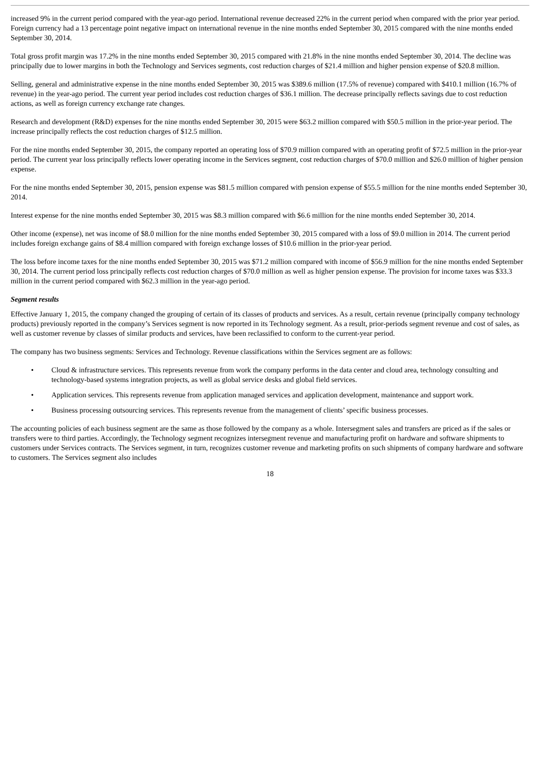increased 9% in the current period compared with the year-ago period. International revenue decreased 22% in the current period when compared with the prior year period. Foreign currency had a 13 percentage point negative impact on international revenue in the nine months ended September 30, 2015 compared with the nine months ended September 30, 2014.
Total gross profit margin was 17.2% in the nine months ended September 30, 2015 compared with 21.8% in the nine months ended September 30, 2014. The decline was principally due to lower margins in both the Technology and Services segments, cost reduction charges of $21.4 million and higher pension expense of $20.8 million.
Selling, general and administrative expense in the nine months ended September 30, 2015 was $389.6 million (17.5% of revenue) compared with $410.1 million (16.7% of revenue) in the year-ago period. The current year period includes cost reduction charges of $36.1 million. The decrease principally reflects savings due to cost reduction actions, as well as foreign currency exchange rate changes.
Research and development (R&D) expenses for the nine months ended September 30, 2015 were $63.2 million compared with $50.5 million in the prior-year period. The increase principally reflects the cost reduction charges of $12.5 million.
For the nine months ended September 30, 2015, the company reported an operating loss of $70.9 million compared with an operating profit of $72.5 million in the prior-year period. The current year loss principally reflects lower operating income in the Services segment, cost reduction charges of $70.0 million and $26.0 million of higher pension expense.
For the nine months ended September 30, 2015, pension expense was $81.5 million compared with pension expense of $55.5 million for the nine months ended September 30, 2014.
Interest expense for the nine months ended September 30, 2015 was $8.3 million compared with $6.6 million for the nine months ended September 30, 2014.
Other income (expense), net was income of $8.0 million for the nine months ended September 30, 2015 compared with a loss of $9.0 million in 2014. The current period includes foreign exchange gains of $8.4 million compared with foreign exchange losses of $10.6 million in the prior-year period.
The loss before income taxes for the nine months ended September 30, 2015 was $71.2 million compared with income of $56.9 million for the nine months ended September 30, 2014. The current period loss principally reflects cost reduction charges of $70.0 million as well as higher pension expense. The provision for income taxes was $33.3 million in the current period compared with $62.3 million in the year-ago period.
Segment results
Effective January 1, 2015, the company changed the grouping of certain of its classes of products and services. As a result, certain revenue (principally company technology products) previously reported in the company’s Services segment is now reported in its Technology segment. As a result, prior-periods segment revenue and cost of sales, as well as customer revenue by classes of similar products and services, have been reclassified to conform to the current-year period.
The company has two business segments: Services and Technology. Revenue classifications within the Services segment are as follows:
• Cloud & infrastructure services. This represents revenue from work the company performs in the data center and cloud area, technology consulting and technology-based systems integration projects, as well as global service desks and global field services.
• Application services. This represents revenue from application managed services and application development, maintenance and support work.
• Business processing outsourcing services. This represents revenue from the management of clients’ specific business processes.
The accounting policies of each business segment are the same as those followed by the company as a whole. Intersegment sales and transfers are priced as if the sales or transfers were to third parties. Accordingly, the Technology segment recognizes intersegment revenue and manufacturing profit on hardware and software shipments to customers under Services contracts. The Services segment, in turn, recognizes customer revenue and marketing profits on such shipments of company hardware and software to customers. The Services segment also includes
18